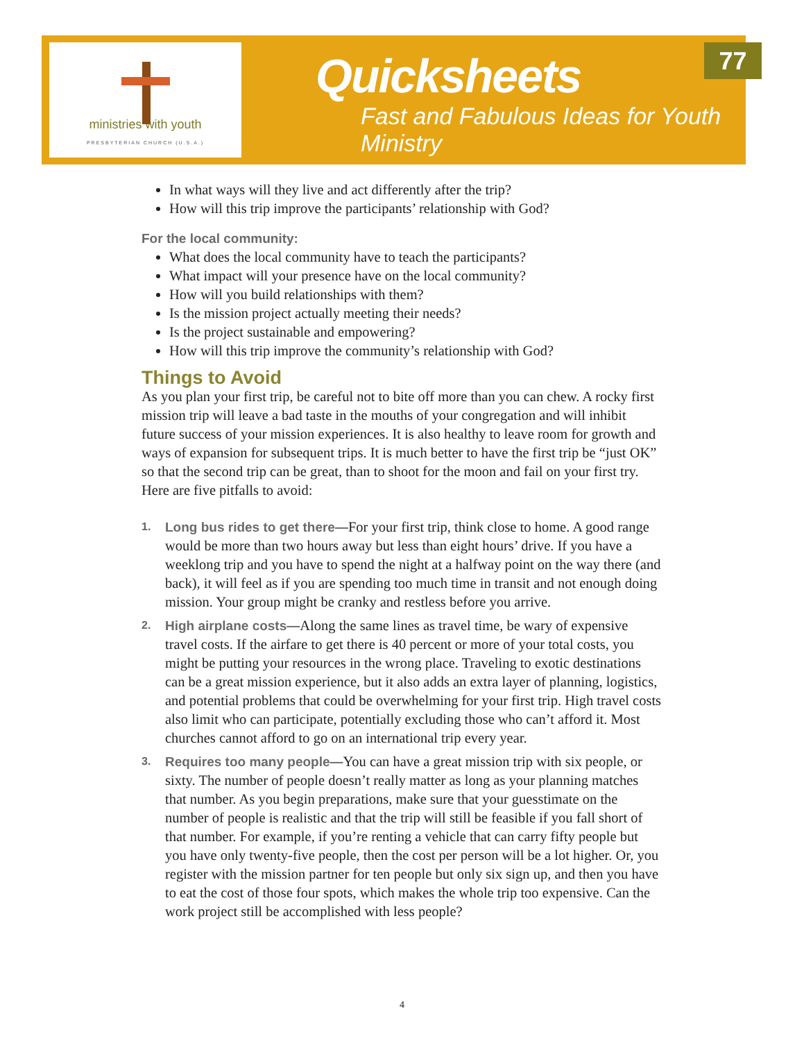ministries with youth
PRESBYTERIAN CHURCH (U.S.A.)
Quicksheets
Fast and Fabulous Ideas for Youth Ministry
77
In what ways will they live and act differently after the trip?
How will this trip improve the participants’ relationship with God?
For the local community:
What does the local community have to teach the participants?
What impact will your presence have on the local community?
How will you build relationships with them?
Is the mission project actually meeting their needs?
Is the project sustainable and empowering?
How will this trip improve the community’s relationship with God?
Things to Avoid
As you plan your first trip, be careful not to bite off more than you can chew. A rocky first mission trip will leave a bad taste in the mouths of your congregation and will inhibit future success of your mission experiences. It is also healthy to leave room for growth and ways of expansion for subsequent trips. It is much better to have the first trip be “just OK” so that the second trip can be great, than to shoot for the moon and fail on your first try. Here are five pitfalls to avoid:
1. Long bus rides to get there—For your first trip, think close to home. A good range would be more than two hours away but less than eight hours’ drive. If you have a weeklong trip and you have to spend the night at a halfway point on the way there (and back), it will feel as if you are spending too much time in transit and not enough doing mission. Your group might be cranky and restless before you arrive.
2. High airplane costs—Along the same lines as travel time, be wary of expensive travel costs. If the airfare to get there is 40 percent or more of your total costs, you might be putting your resources in the wrong place. Traveling to exotic destinations can be a great mission experience, but it also adds an extra layer of planning, logistics, and potential problems that could be overwhelming for your first trip. High travel costs also limit who can participate, potentially excluding those who can’t afford it. Most churches cannot afford to go on an international trip every year.
3. Requires too many people—You can have a great mission trip with six people, or sixty. The number of people doesn’t really matter as long as your planning matches that number. As you begin preparations, make sure that your guesstimate on the number of people is realistic and that the trip will still be feasible if you fall short of that number. For example, if you’re renting a vehicle that can carry fifty people but you have only twenty-five people, then the cost per person will be a lot higher. Or, you register with the mission partner for ten people but only six sign up, and then you have to eat the cost of those four spots, which makes the whole trip too expensive. Can the work project still be accomplished with less people?
4